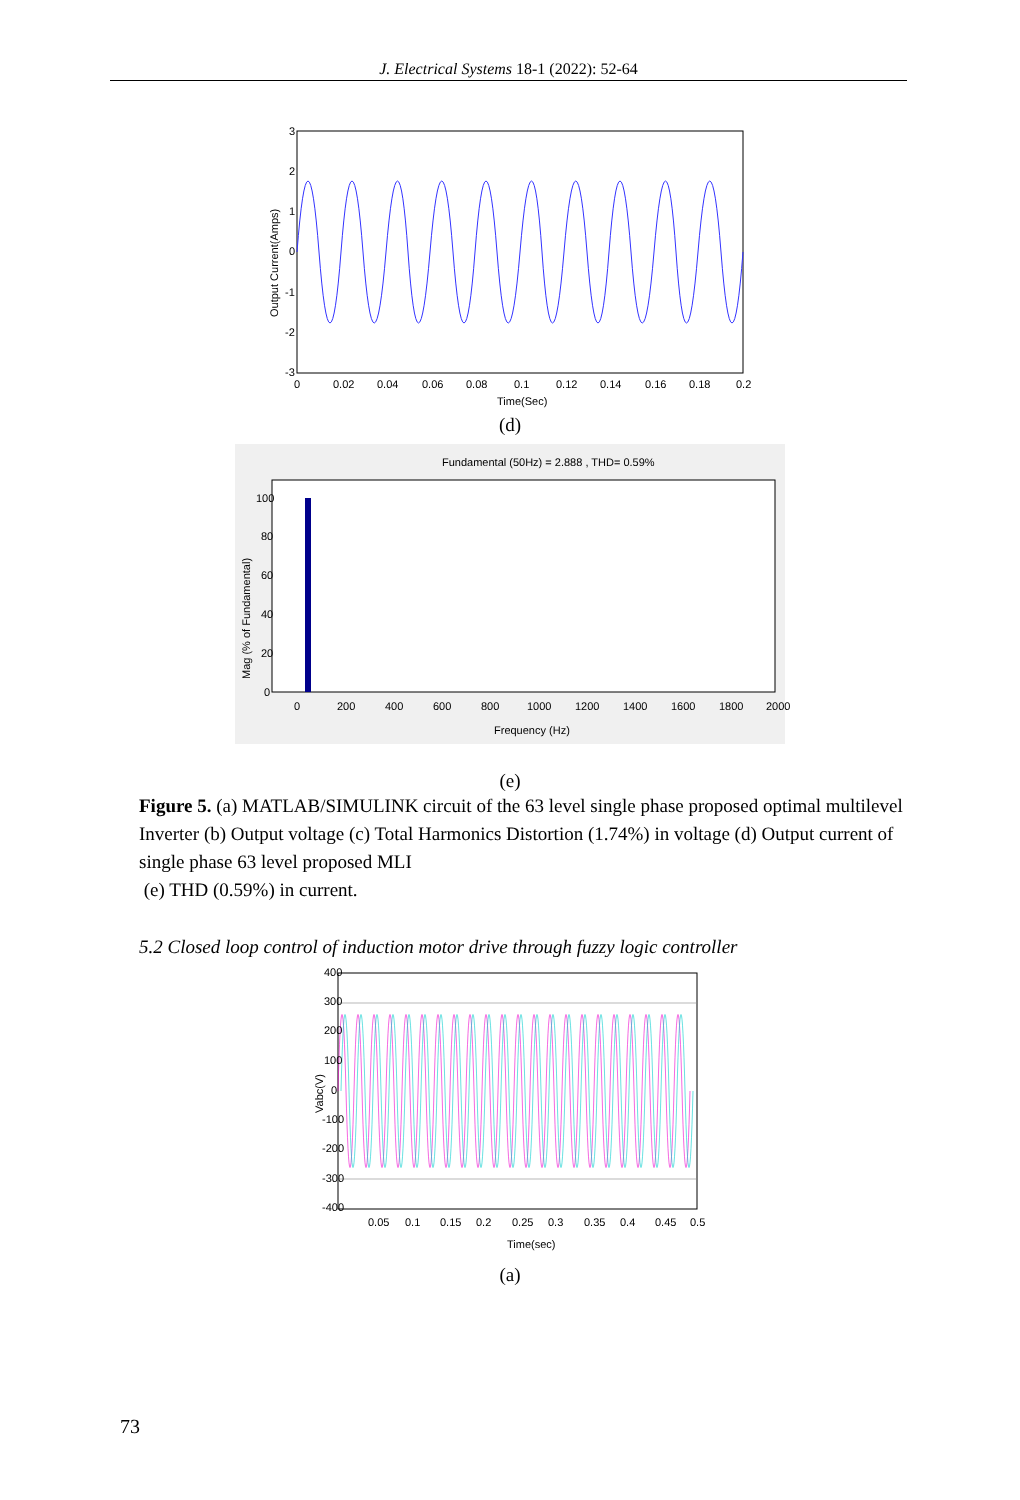J. Electrical Systems 18-1 (2022): 52-64
3
2
1
0
-1
-2
-3
0
0.02
0.04
0.06
0.08
0.1
0.12
0.14
0.16
0.18
0.2
Time(Sec)
Output Current(Amps)
(d)
Fundamental (50Hz) = 2.888 , THD= 0.59%
100
80
60
40
20
0
0
200
400
600
800
1000
1200
1400
1600
1800
2000
Frequency (Hz)
Mag (% of Fundamental)
(e)
Figure 5. (a) MATLAB/SIMULINK circuit of the 63 level single phase proposed optimal multilevel Inverter (b) Output voltage (c) Total Harmonics Distortion (1.74%) in voltage (d) Output current of single phase 63 level proposed MLI
(e) THD (0.59%) in current.
5.2 Closed loop control of induction motor drive through fuzzy logic controller
400
300
200
100
0
-100
-200
-300
-400
0.05
0.1
0.15
0.2
0.25
0.3
0.35
0.4
0.45
0.5
Time(sec)
Vabc(V)
(a)
73